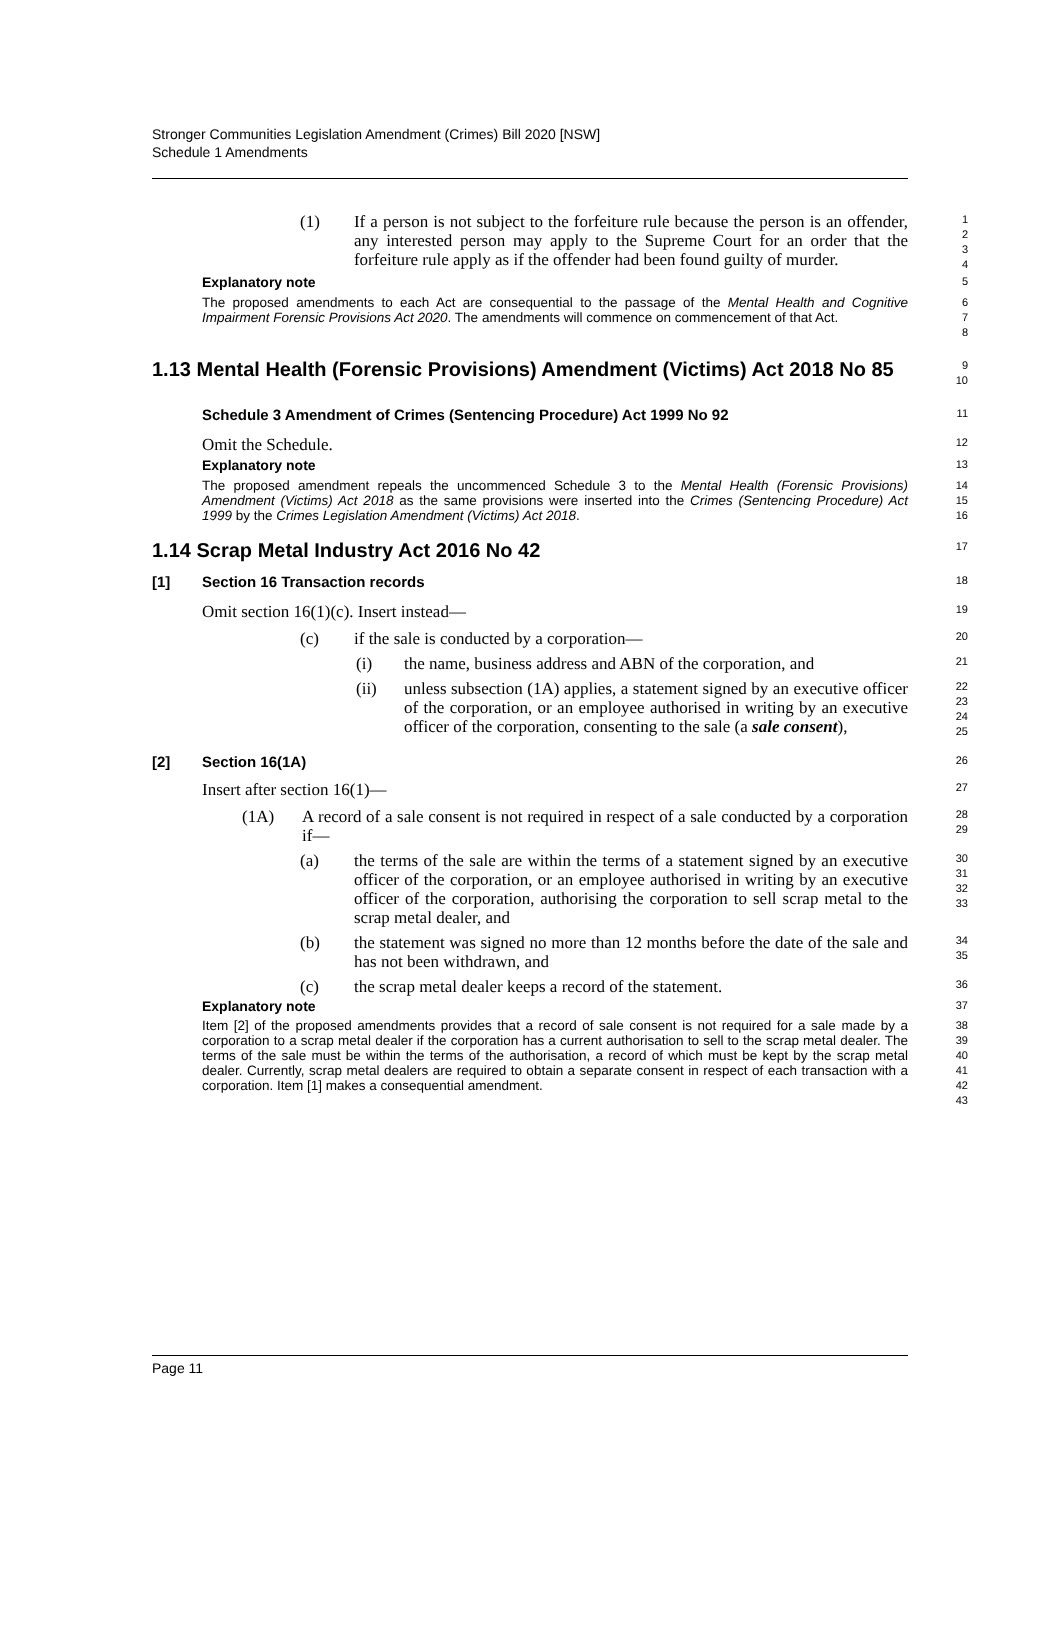Stronger Communities Legislation Amendment (Crimes) Bill 2020 [NSW]
Schedule 1 Amendments
(1) If a person is not subject to the forfeiture rule because the person is an offender, any interested person may apply to the Supreme Court for an order that the forfeiture rule apply as if the offender had been found guilty of murder.
1
2
3
4
Explanatory note
5
The proposed amendments to each Act are consequential to the passage of the Mental Health and Cognitive Impairment Forensic Provisions Act 2020. The amendments will commence on commencement of that Act.
6
7
8
1.13 Mental Health (Forensic Provisions) Amendment (Victims) Act 2018 No 85
9
10
Schedule 3 Amendment of Crimes (Sentencing Procedure) Act 1999 No 92
11
Omit the Schedule.
12
Explanatory note
13
The proposed amendment repeals the uncommenced Schedule 3 to the Mental Health (Forensic Provisions) Amendment (Victims) Act 2018 as the same provisions were inserted into the Crimes (Sentencing Procedure) Act 1999 by the Crimes Legislation Amendment (Victims) Act 2018.
14
15
16
1.14 Scrap Metal Industry Act 2016 No 42
17
[1] Section 16 Transaction records
18
Omit section 16(1)(c). Insert instead—
19
(c) if the sale is conducted by a corporation—
20
(i) the name, business address and ABN of the corporation, and
21
(ii) unless subsection (1A) applies, a statement signed by an executive officer of the corporation, or an employee authorised in writing by an executive officer of the corporation, consenting to the sale (a sale consent),
22
23
24
25
[2] Section 16(1A)
26
Insert after section 16(1)—
27
(1A) A record of a sale consent is not required in respect of a sale conducted by a corporation if—
28
29
(a) the terms of the sale are within the terms of a statement signed by an executive officer of the corporation, or an employee authorised in writing by an executive officer of the corporation, authorising the corporation to sell scrap metal to the scrap metal dealer, and
30
31
32
33
(b) the statement was signed no more than 12 months before the date of the sale and has not been withdrawn, and
34
35
(c) the scrap metal dealer keeps a record of the statement.
36
Explanatory note
37
Item [2] of the proposed amendments provides that a record of sale consent is not required for a sale made by a corporation to a scrap metal dealer if the corporation has a current authorisation to sell to the scrap metal dealer. The terms of the sale must be within the terms of the authorisation, a record of which must be kept by the scrap metal dealer. Currently, scrap metal dealers are required to obtain a separate consent in respect of each transaction with a corporation. Item [1] makes a consequential amendment.
38
39
40
41
42
43
Page 11